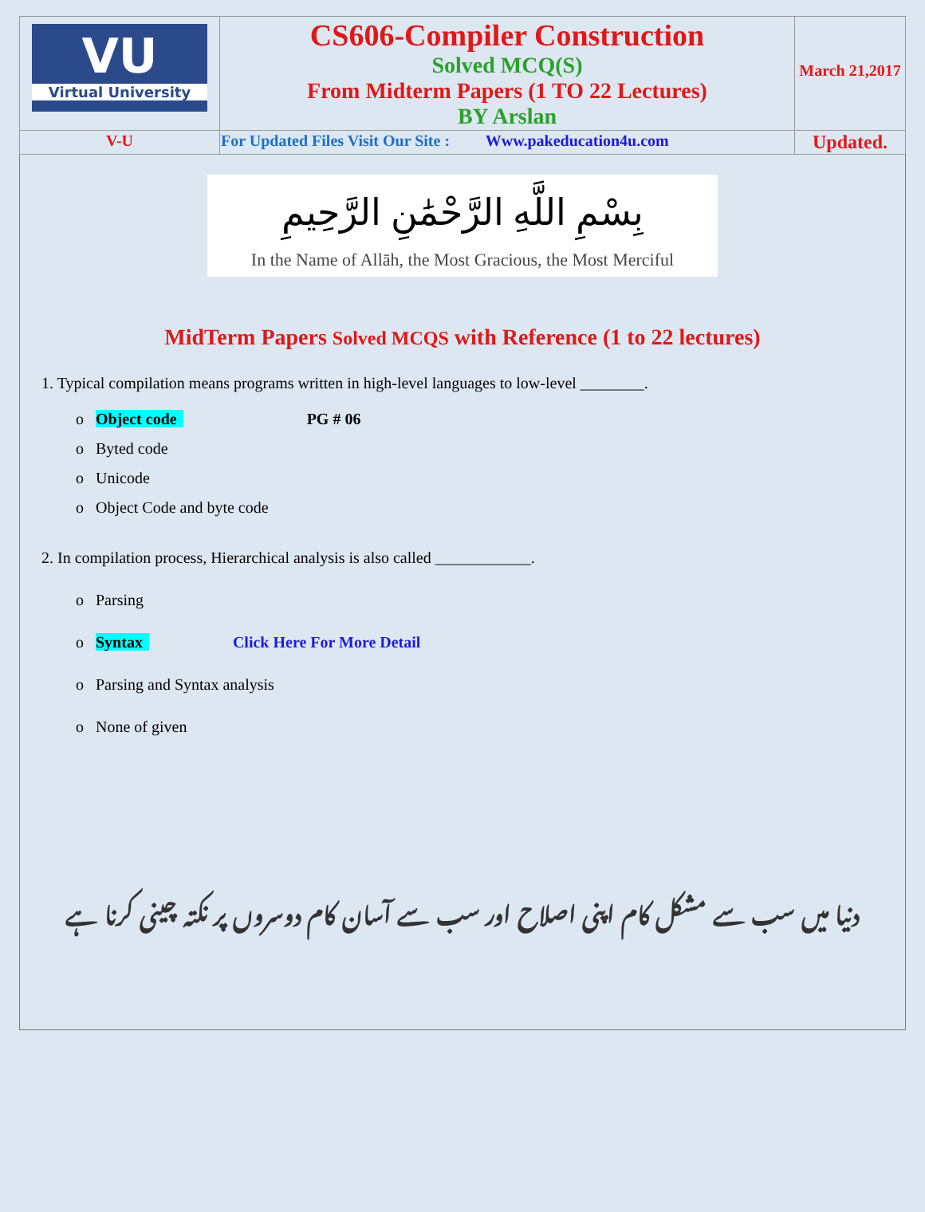| VU Virtual University | CS606-Compiler Construction Solved MCQ(S) From Midterm Papers (1 TO 22 Lectures) BY Arslan | March 21,2017 |
| V-U | For Updated Files Visit Our Site : Www.pakeducation4u.com | Updated. |
بِسْمِ اللَّهِ الرَّحْمَٰنِ الرَّحِيمِ
In the Name of Allāh, the Most Gracious, the Most Merciful
MidTerm Papers Solved MCQS with Reference (1 to 22 lectures)
1. Typical compilation means programs written in high-level languages to low-level ________.
o Object code PG # 06
o Byted code
o Unicode
o Object Code and byte code
2. In compilation process, Hierarchical analysis is also called ____________.
o Parsing
o Syntax Click Here For More Detail
o Parsing and Syntax analysis
o None of given
دنیا میں سب سے مشکل کام اپنی اصلاح اور سب سے آسان کام دوسروں پر نکتہ چینی کرنا ہے